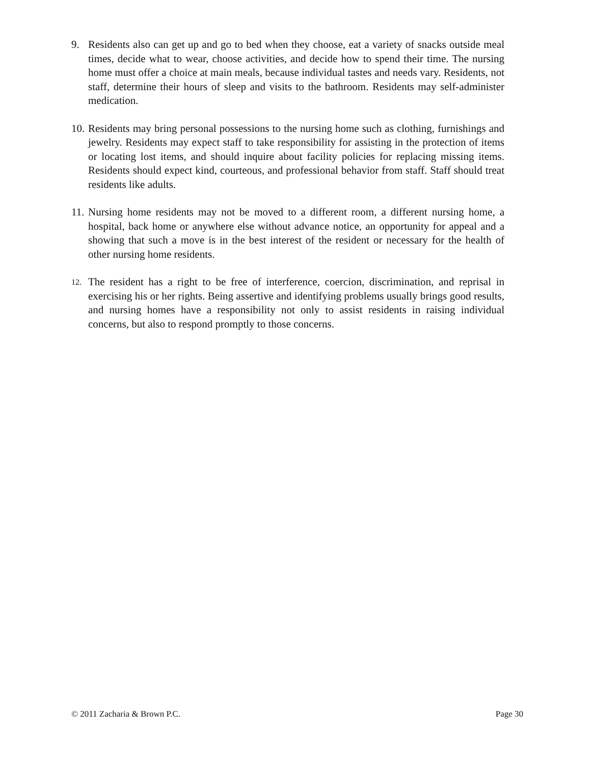9. Residents also can get up and go to bed when they choose, eat a variety of snacks outside meal times, decide what to wear, choose activities, and decide how to spend their time. The nursing home must offer a choice at main meals, because individual tastes and needs vary. Residents, not staff, determine their hours of sleep and visits to the bathroom. Residents may self-administer medication.
10.
Residents may bring personal possessions to the nursing home such as clothing, furnishings and jewelry. Residents may expect staff to take responsibility for assisting in the protection of items or locating lost items, and should inquire about facility policies for replacing missing items. Residents should expect kind, courteous, and professional behavior from staff. Staff should treat residents like adults.
11.
Nursing home residents may not be moved to a different room, a different nursing home, a hospital, back home or anywhere else without advance notice, an opportunity for appeal and a showing that such a move is in the best interest of the resident or necessary for the health of other nursing home residents.
12.
The resident has a right to be free of interference, coercion, discrimination, and reprisal in exercising his or her rights. Being assertive and identifying problems usually brings good results, and nursing homes have a responsibility not only to assist residents in raising individual concerns, but also to respond promptly to those concerns.
© 2011 Zacharia & Brown P.C. Page 30